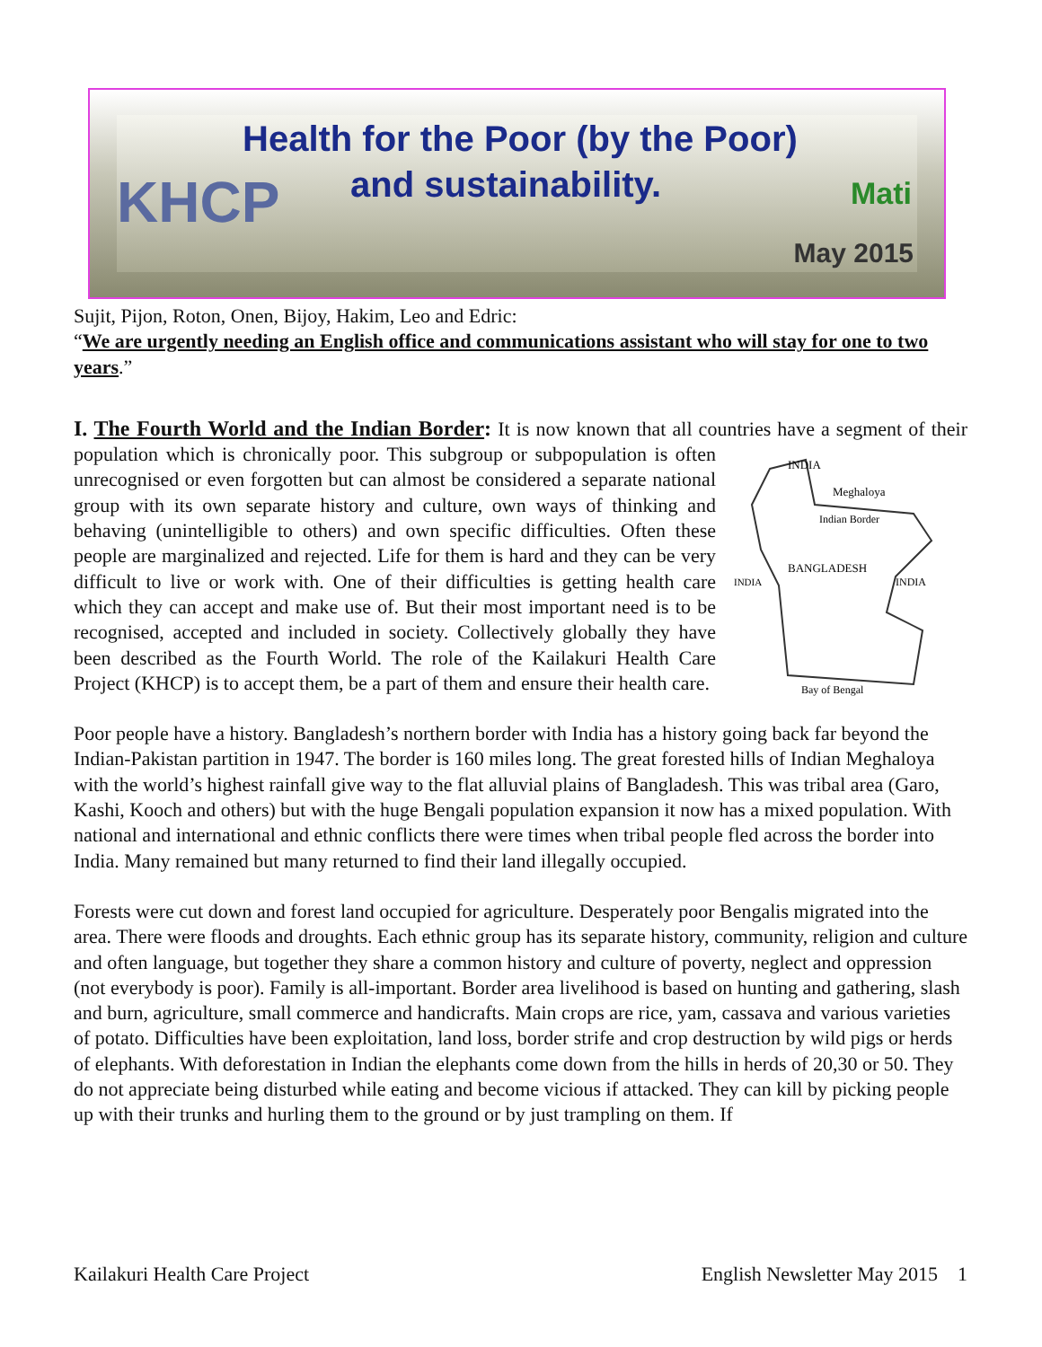Health for the Poor (by the Poor)
and sustainability.
KHCP Mati
May 2015
Sujit, Pijon, Roton, Onen, Bijoy, Hakim, Leo and Edric:
“We are urgently needing an English office and communications assistant who will stay for one to two years.”
I. The Fourth World and the Indian Border: It is now known that all countries have a
INDIA
Meghaloya
Indian Border
BANGLADESH
INDIA
INDIA
Bay of Bengal
segment of their population which is chronically poor. This subgroup or subpopulation is often unrecognised or even forgotten but can almost be considered a separate national group with its own separate history and culture, own ways of thinking and behaving (unintelligible to others) and own specific difficulties. Often these people are marginalized and rejected. Life for them is hard and they can be very difficult to live or work with. One of their difficulties is getting health care which they can accept and make use of. But their most important need is to be recognised, accepted and included in society. Collectively globally they have been described as the Fourth World. The role of the Kailakuri Health Care Project (KHCP) is to accept them, be a part of them and ensure their health care.
Poor people have a history. Bangladesh’s northern border with India has a history going back far beyond the Indian-Pakistan partition in 1947. The border is 160 miles long. The great forested hills of Indian Meghaloya with the world’s highest rainfall give way to the flat alluvial plains of Bangladesh. This was tribal area (Garo, Kashi, Kooch and others) but with the huge Bengali population expansion it now has a mixed population. With national and international and ethnic conflicts there were times when tribal people fled across the border into India. Many remained but many returned to find their land illegally occupied.
Forests were cut down and forest land occupied for agriculture. Desperately poor Bengalis migrated into the area. There were floods and droughts. Each ethnic group has its separate history, community, religion and culture and often language, but together they share a common history and culture of poverty, neglect and oppression (not everybody is poor). Family is all-important. Border area livelihood is based on hunting and gathering, slash and burn, agriculture, small commerce and handicrafts. Main crops are rice, yam, cassava and various varieties of potato. Difficulties have been exploitation, land loss, border strife and crop destruction by wild pigs or herds of elephants. With deforestation in Indian the elephants come down from the hills in herds of 20,30 or 50. They do not appreciate being disturbed while eating and become vicious if attacked. They can kill by picking people up with their trunks and hurling them to the ground or by just trampling on them. If
Kailakuri Health Care Project English Newsletter May 2015 1